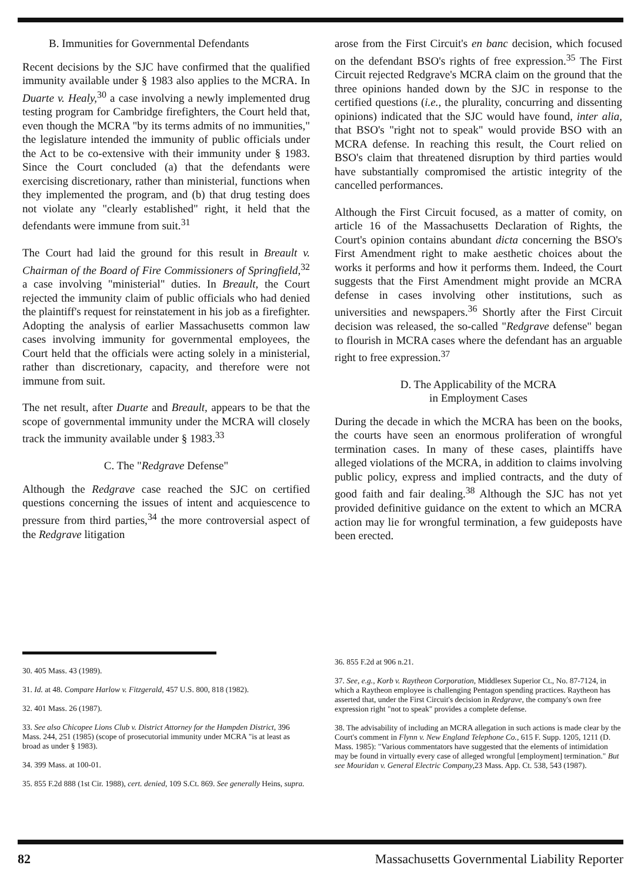B. Immunities for Governmental Defendants
Recent decisions by the SJC have confirmed that the qualified immunity available under § 1983 also applies to the MCRA. In Duarte v. Healy,<sup>30</sup> a case involving a newly implemented drug testing program for Cambridge firefighters, the Court held that, even though the MCRA "by its terms admits of no immunities," the legislature intended the immunity of public officials under the Act to be co-extensive with their immunity under § 1983. Since the Court concluded (a) that the defendants were exercising discretionary, rather than ministerial, functions when they implemented the program, and (b) that drug testing does not violate any "clearly established" right, it held that the defendants were immune from suit.<sup>31</sup>
The Court had laid the ground for this result in Breault v. Chairman of the Board of Fire Commissioners of Springfield,<sup>32</sup> a case involving "ministerial" duties. In Breault, the Court rejected the immunity claim of public officials who had denied the plaintiff's request for reinstatement in his job as a firefighter. Adopting the analysis of earlier Massachusetts common law cases involving immunity for governmental employees, the Court held that the officials were acting solely in a ministerial, rather than discretionary, capacity, and therefore were not immune from suit.
The net result, after Duarte and Breault, appears to be that the scope of governmental immunity under the MCRA will closely track the immunity available under § 1983.<sup>33</sup>
C. The "Redgrave Defense"
Although the Redgrave case reached the SJC on certified questions concerning the issues of intent and acquiescence to pressure from third parties,<sup>34</sup> the more controversial aspect of the Redgrave litigation
arose from the First Circuit's en banc decision, which focused on the defendant BSO's rights of free expression.<sup>35</sup> The First Circuit rejected Redgrave's MCRA claim on the ground that the three opinions handed down by the SJC in response to the certified questions (i.e., the plurality, concurring and dissenting opinions) indicated that the SJC would have found, inter alia, that BSO's "right not to speak" would provide BSO with an MCRA defense. In reaching this result, the Court relied on BSO's claim that threatened disruption by third parties would have substantially compromised the artistic integrity of the cancelled performances.
Although the First Circuit focused, as a matter of comity, on article 16 of the Massachusetts Declaration of Rights, the Court's opinion contains abundant dicta concerning the BSO's First Amendment right to make aesthetic choices about the works it performs and how it performs them. Indeed, the Court suggests that the First Amendment might provide an MCRA defense in cases involving other institutions, such as universities and newspapers.<sup>36</sup> Shortly after the First Circuit decision was released, the so-called "Redgrave defense" began to flourish in MCRA cases where the defendant has an arguable right to free expression.<sup>37</sup>
D. The Applicability of the MCRA
in Employment Cases
During the decade in which the MCRA has been on the books, the courts have seen an enormous proliferation of wrongful termination cases. In many of these cases, plaintiffs have alleged violations of the MCRA, in addition to claims involving public policy, express and implied contracts, and the duty of good faith and fair dealing.<sup>38</sup> Although the SJC has not yet provided definitive guidance on the extent to which an MCRA action may lie for wrongful termination, a few guideposts have been erected.
30. 405 Mass. 43 (1989).
31. Id. at 48. Compare Harlow v. Fitzgerald, 457 U.S. 800, 818 (1982).
32. 401 Mass. 26 (1987).
33. See also Chicopee Lions Club v. District Attorney for the Hampden District, 396 Mass. 244, 251 (1985) (scope of prosecutorial immunity under MCRA "is at least as broad as under § 1983).
34. 399 Mass. at 100-01.
35. 855 F.2d 888 (1st Cir. 1988), cert. denied, 109 S.Ct. 869. See generally Heins, supra.
36. 855 F.2d at 906 n.21.
37. See, e.g., Korb v. Raytheon Corporation, Middlesex Superior Ct., No. 87-7124, in which a Raytheon employee is challenging Pentagon spending practices. Raytheon has asserted that, under the First Circuit's decision in Redgrave, the company's own free expression right "not to speak" provides a complete defense.
38. The advisability of including an MCRA allegation in such actions is made clear by the Court's comment in Flynn v. New England Telephone Co., 615 F. Supp. 1205, 1211 (D. Mass. 1985): "Various commentators have suggested that the elements of intimidation may be found in virtually every case of alleged wrongful [employment] termination." But see Mouridan v. General Electric Company, 23 Mass. App. Ct. 538, 543 (1987).
82 Massachusetts Governmental Liability Reporter